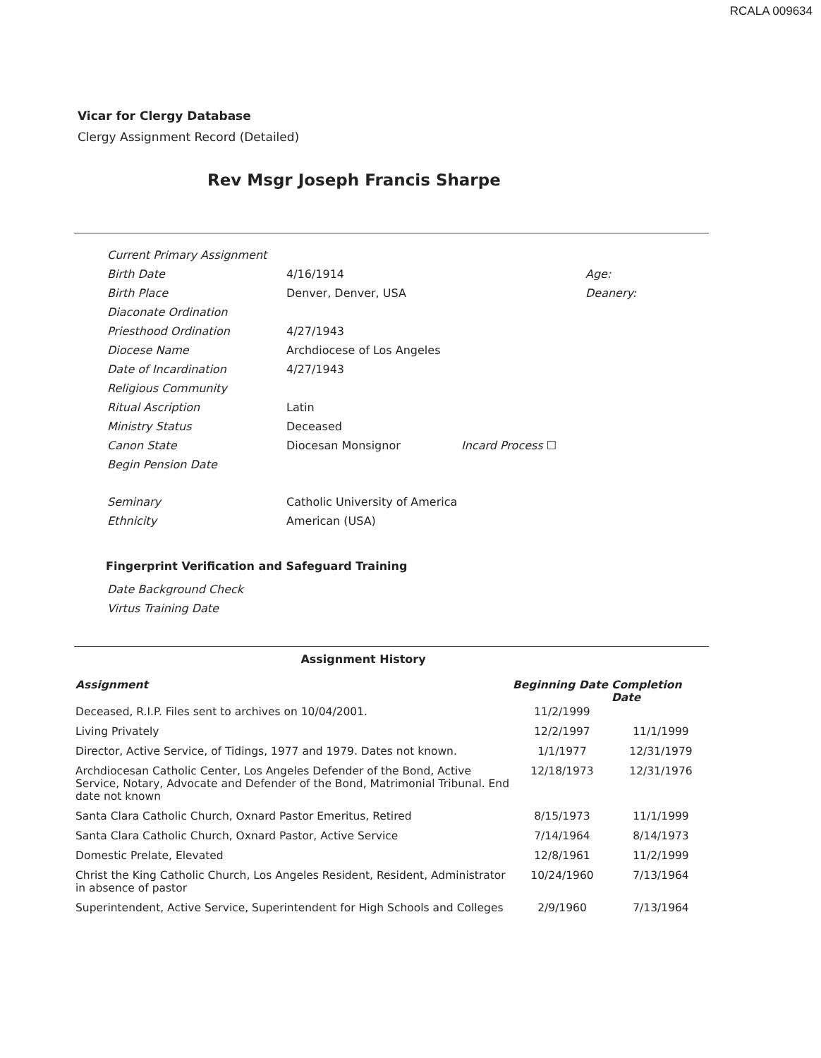RCALA 009634
Vicar for Clergy Database
Clergy Assignment Record (Detailed)
Rev Msgr Joseph Francis Sharpe
| Current Primary Assignment | | | |
| Birth Date | 4/16/1914 | | Age: |
| Birth Place | Denver, Denver, USA | | Deanery: |
| Diaconate Ordination | | | |
| Priesthood Ordination | 4/27/1943 | | |
| Diocese Name | Archdiocese of Los Angeles | | |
| Date of Incardination | 4/27/1943 | | |
| Religious Community | | | |
| Ritual Ascription | Latin | | |
| Ministry Status | Deceased | | |
| Canon State | Diocesan Monsignor | Incard Process ☐ | |
| Begin Pension Date | | | |
| Seminary | Catholic University of America | | |
| Ethnicity | American (USA) | | |
Fingerprint Verification and Safeguard Training
Date Background Check
Virtus Training Date
Assignment History
| Assignment | Beginning Date | Completion Date |
| --- | --- | --- |
| Deceased, R.I.P. Files sent to archives on 10/04/2001. | 11/2/1999 | |
| Living Privately | 12/2/1997 | 11/1/1999 |
| Director, Active Service, of Tidings, 1977 and 1979. Dates not known. | 1/1/1977 | 12/31/1979 |
| Archdiocesan Catholic Center, Los Angeles Defender of the Bond, Active Service, Notary, Advocate and Defender of the Bond, Matrimonial Tribunal. End date not known | 12/18/1973 | 12/31/1976 |
| Santa Clara Catholic Church, Oxnard Pastor Emeritus, Retired | 8/15/1973 | 11/1/1999 |
| Santa Clara Catholic Church, Oxnard Pastor, Active Service | 7/14/1964 | 8/14/1973 |
| Domestic Prelate, Elevated | 12/8/1961 | 11/2/1999 |
| Christ the King Catholic Church, Los Angeles Resident, Resident, Administrator in absence of pastor | 10/24/1960 | 7/13/1964 |
| Superintendent, Active Service, Superintendent for High Schools and Colleges | 2/9/1960 | 7/13/1964 |